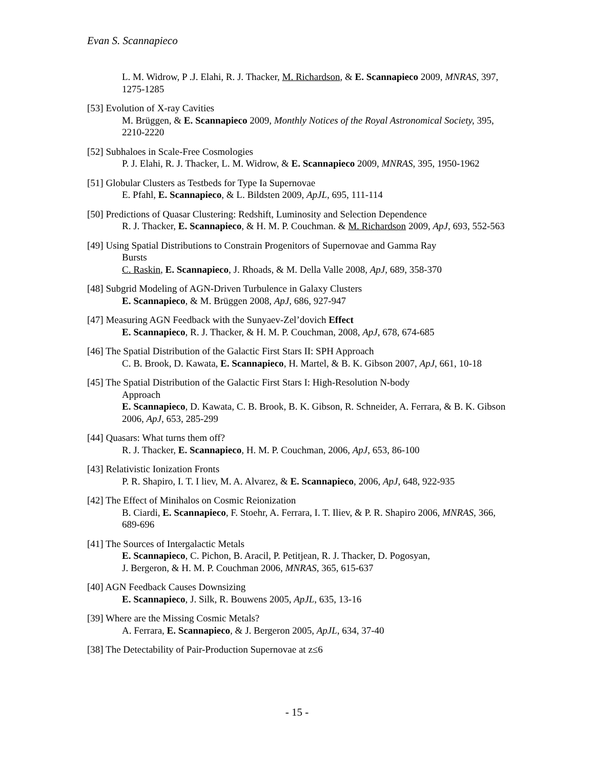Evan S. Scannapieco
L. M. Widrow, P .J. Elahi, R. J. Thacker, M. Richardson, & E. Scannapieco 2009, MNRAS, 397, 1275-1285
[53] Evolution of X-ray Cavities
M. Brüggen, & E. Scannapieco 2009, Monthly Notices of the Royal Astronomical Society, 395, 2210-2220
[52] Subhaloes in Scale-Free Cosmologies
P. J. Elahi, R. J. Thacker, L. M. Widrow, & E. Scannapieco 2009, MNRAS, 395, 1950-1962
[51] Globular Clusters as Testbeds for Type Ia Supernovae
E. Pfahl, E. Scannapieco, & L. Bildsten 2009, ApJL, 695, 111-114
[50] Predictions of Quasar Clustering: Redshift, Luminosity and Selection Dependence
R. J. Thacker, E. Scannapieco, & H. M. P. Couchman. & M. Richardson 2009, ApJ, 693, 552-563
[49] Using Spatial Distributions to Constrain Progenitors of Supernovae and Gamma Ray
Bursts
C. Raskin, E. Scannapieco, J. Rhoads, & M. Della Valle 2008, ApJ, 689, 358-370
[48] Subgrid Modeling of AGN-Driven Turbulence in Galaxy Clusters
E. Scannapieco, & M. Brüggen 2008, ApJ, 686, 927-947
[47] Measuring AGN Feedback with the Sunyaev-Zel’dovich Effect
E. Scannapieco, R. J. Thacker, & H. M. P. Couchman, 2008, ApJ, 678, 674-685
[46] The Spatial Distribution of the Galactic First Stars II: SPH Approach
C. B. Brook, D. Kawata, E. Scannapieco, H. Martel, & B. K. Gibson 2007, ApJ, 661, 10-18
[45] The Spatial Distribution of the Galactic First Stars I: High-Resolution N-body
Approach
E. Scannapieco, D. Kawata, C. B. Brook, B. K. Gibson, R. Schneider, A. Ferrara, & B. K. Gibson 2006, ApJ, 653, 285-299
[44] Quasars: What turns them off?
R. J. Thacker, E. Scannapieco, H. M. P. Couchman, 2006, ApJ, 653, 86-100
[43] Relativistic Ionization Fronts
P. R. Shapiro, I. T. I liev, M. A. Alvarez, & E. Scannapieco, 2006, ApJ, 648, 922-935
[42] The Effect of Minihalos on Cosmic Reionization
B. Ciardi, E. Scannapieco, F. Stoehr, A. Ferrara, I. T. Iliev, & P. R. Shapiro 2006, MNRAS, 366, 689-696
[41] The Sources of Intergalactic Metals
E. Scannapieco, C. Pichon, B. Aracil, P. Petitjean, R. J. Thacker, D. Pogosyan,
J. Bergeron, & H. M. P. Couchman 2006, MNRAS, 365, 615-637
[40] AGN Feedback Causes Downsizing
E. Scannapieco, J. Silk, R. Bouwens 2005, ApJL, 635, 13-16
[39] Where are the Missing Cosmic Metals?
A. Ferrara, E. Scannapieco, & J. Bergeron 2005, ApJL, 634, 37-40
[38] The Detectability of Pair-Production Supernovae at z≤6
- 15 -